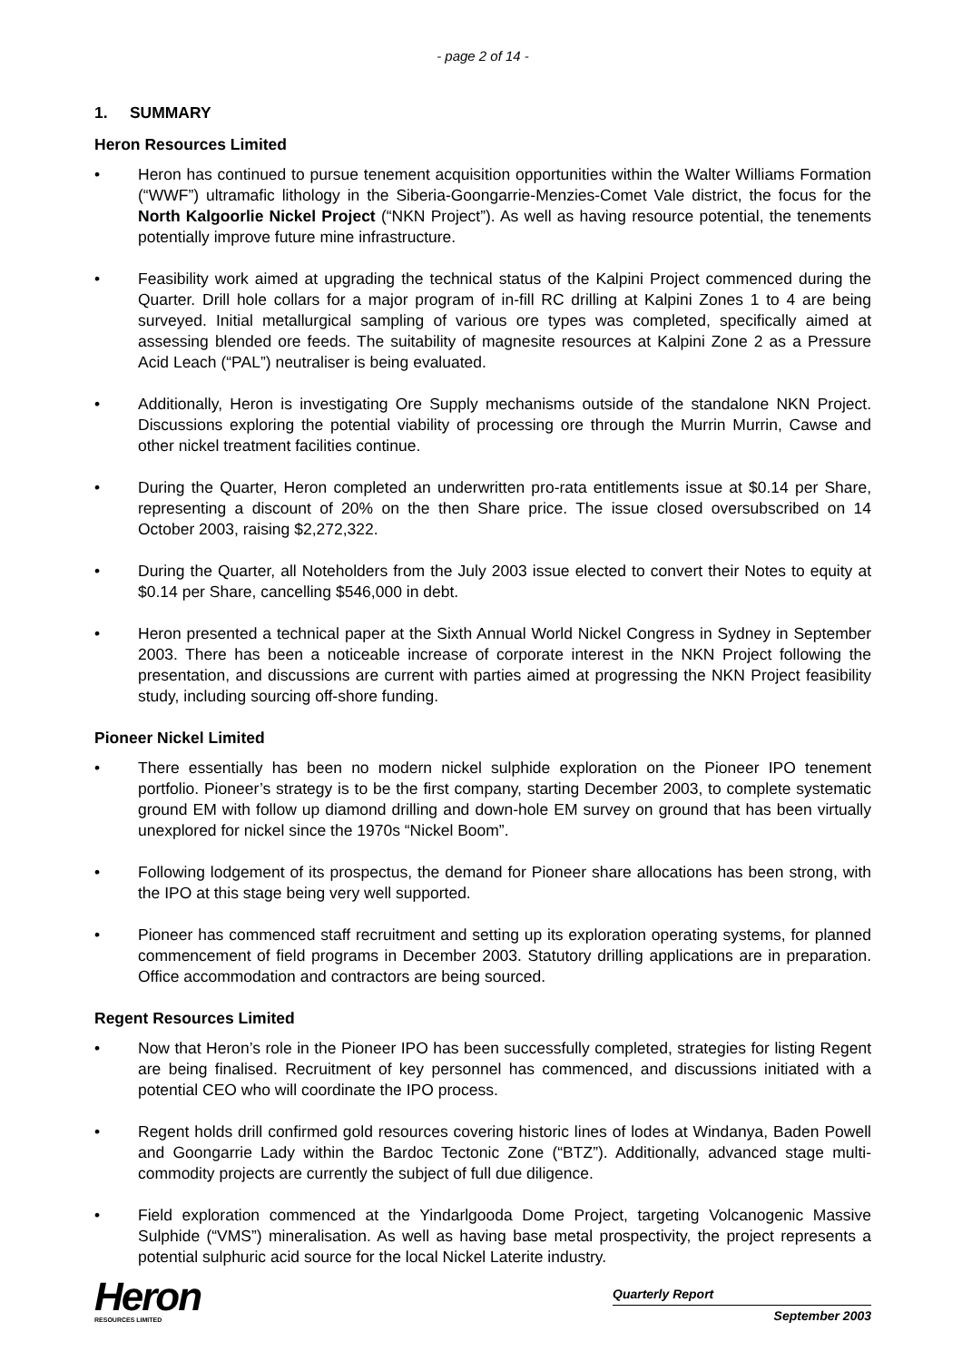- page 2 of 14 -
1. SUMMARY
Heron Resources Limited
• Heron has continued to pursue tenement acquisition opportunities within the Walter Williams Formation (“WWF”) ultramafic lithology in the Siberia-Goongarrie-Menzies-Comet Vale district, the focus for the North Kalgoorlie Nickel Project (“NKN Project”). As well as having resource potential, the tenements potentially improve future mine infrastructure.
• Feasibility work aimed at upgrading the technical status of the Kalpini Project commenced during the Quarter. Drill hole collars for a major program of in-fill RC drilling at Kalpini Zones 1 to 4 are being surveyed. Initial metallurgical sampling of various ore types was completed, specifically aimed at assessing blended ore feeds. The suitability of magnesite resources at Kalpini Zone 2 as a Pressure Acid Leach (“PAL”) neutraliser is being evaluated.
• Additionally, Heron is investigating Ore Supply mechanisms outside of the standalone NKN Project. Discussions exploring the potential viability of processing ore through the Murrin Murrin, Cawse and other nickel treatment facilities continue.
• During the Quarter, Heron completed an underwritten pro-rata entitlements issue at $0.14 per Share, representing a discount of 20% on the then Share price. The issue closed oversubscribed on 14 October 2003, raising $2,272,322.
• During the Quarter, all Noteholders from the July 2003 issue elected to convert their Notes to equity at $0.14 per Share, cancelling $546,000 in debt.
• Heron presented a technical paper at the Sixth Annual World Nickel Congress in Sydney in September 2003. There has been a noticeable increase of corporate interest in the NKN Project following the presentation, and discussions are current with parties aimed at progressing the NKN Project feasibility study, including sourcing off-shore funding.
Pioneer Nickel Limited
• There essentially has been no modern nickel sulphide exploration on the Pioneer IPO tenement portfolio. Pioneer’s strategy is to be the first company, starting December 2003, to complete systematic ground EM with follow up diamond drilling and down-hole EM survey on ground that has been virtually unexplored for nickel since the 1970s “Nickel Boom”.
• Following lodgement of its prospectus, the demand for Pioneer share allocations has been strong, with the IPO at this stage being very well supported.
• Pioneer has commenced staff recruitment and setting up its exploration operating systems, for planned commencement of field programs in December 2003. Statutory drilling applications are in preparation. Office accommodation and contractors are being sourced.
Regent Resources Limited
• Now that Heron’s role in the Pioneer IPO has been successfully completed, strategies for listing Regent are being finalised. Recruitment of key personnel has commenced, and discussions initiated with a potential CEO who will coordinate the IPO process.
• Regent holds drill confirmed gold resources covering historic lines of lodes at Windanya, Baden Powell and Goongarrie Lady within the Bardoc Tectonic Zone (“BTZ”). Additionally, advanced stage multi-commodity projects are currently the subject of full due diligence.
• Field exploration commenced at the Yindarlgooda Dome Project, targeting Volcanogenic Massive Sulphide (“VMS”) mineralisation. As well as having base metal prospectivity, the project represents a potential sulphuric acid source for the local Nickel Laterite industry.
Heron
RESOURCES LIMITED
Quarterly Report
September 2003